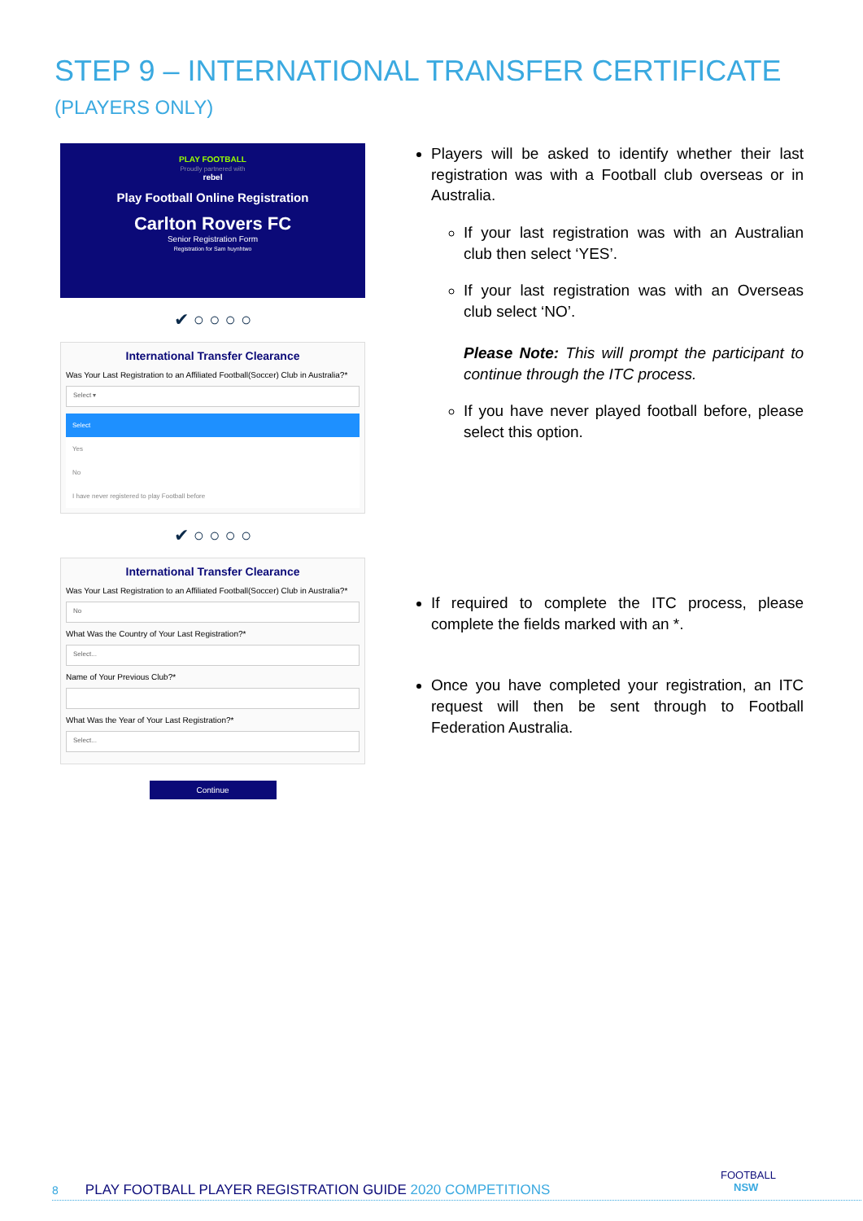STEP 9 – INTERNATIONAL TRANSFER CERTIFICATE
(PLAYERS ONLY)
PLAY FOOTBALL
Proudly partnered with
rebel
Play Football Online Registration
Carlton Rovers FC
Senior Registration Form
Registration for Sam huynhtwo
✔ ○ ○ ○ ○
International Transfer Clearance
Was Your Last Registration to an Affiliated Football(Soccer) Club in Australia?*
Select ▾
Select
Yes
No
I have never registered to play Football before
✔ ○ ○ ○ ○
International Transfer Clearance
Was Your Last Registration to an Affiliated Football(Soccer) Club in Australia?*
No
What Was the Country of Your Last Registration?*
Select...
Name of Your Previous Club?*
What Was the Year of Your Last Registration?*
Select...
Continue
Players will be asked to identify whether their last registration was with a Football club overseas or in Australia.
If your last registration was with an Australian club then select ‘YES’.
If your last registration was with an Overseas club select ‘NO’.
Please Note: This will prompt the participant to continue through the ITC process.
If you have never played football before, please select this option.
If required to complete the ITC process, please complete the fields marked with an *.
Once you have completed your registration, an ITC request will then be sent through to Football Federation Australia.
FOOTBALL
NSW
8 PLAY FOOTBALL PLAYER REGISTRATION GUIDE 2020 COMPETITIONS